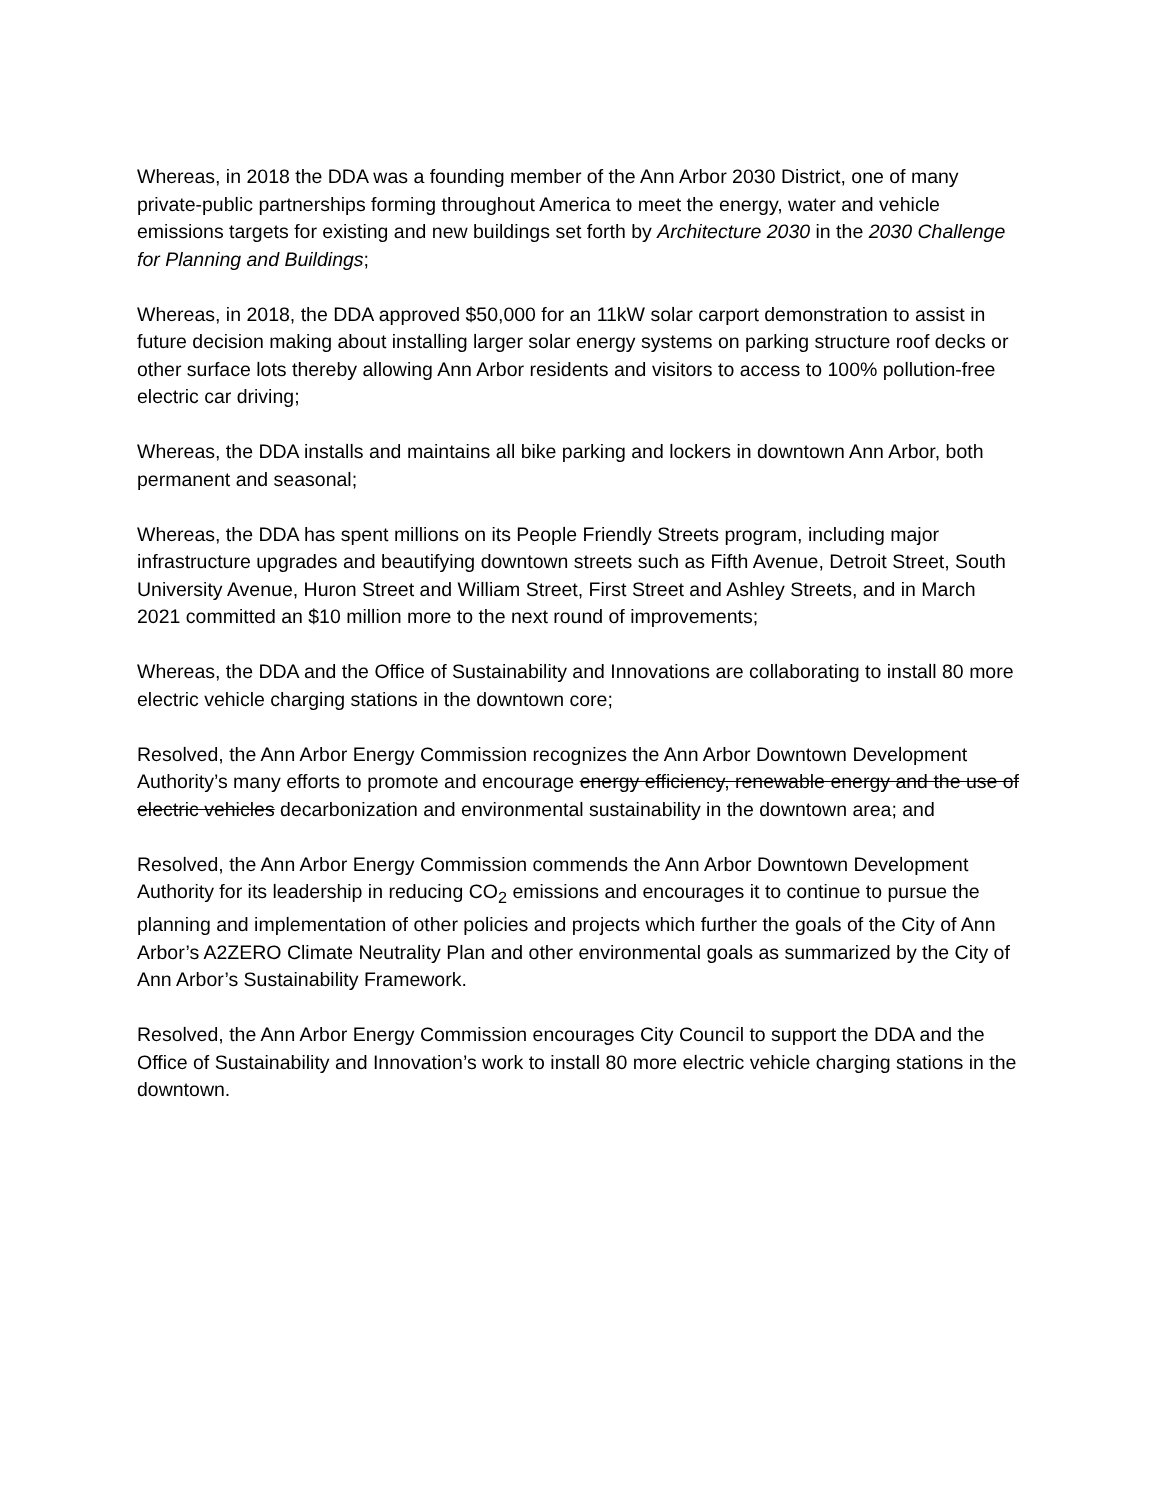Whereas, in 2018 the DDA was a founding member of the Ann Arbor 2030 District, one of many private-public partnerships forming throughout America to meet the energy, water and vehicle emissions targets for existing and new buildings set forth by Architecture 2030 in the 2030 Challenge for Planning and Buildings;
Whereas, in 2018, the DDA approved $50,000 for an 11kW solar carport demonstration to assist in future decision making about installing larger solar energy systems on parking structure roof decks or other surface lots thereby allowing Ann Arbor residents and visitors to access to 100% pollution-free electric car driving;
Whereas, the DDA installs and maintains all bike parking and lockers in downtown Ann Arbor, both permanent and seasonal;
Whereas, the DDA has spent millions on its People Friendly Streets program, including major infrastructure upgrades and beautifying downtown streets such as Fifth Avenue, Detroit Street, South University Avenue, Huron Street and William Street, First Street and Ashley Streets, and in March 2021 committed an $10 million more to the next round of improvements;
Whereas, the DDA and the Office of Sustainability and Innovations are collaborating to install 80 more electric vehicle charging stations in the downtown core;
Resolved, the Ann Arbor Energy Commission recognizes the Ann Arbor Downtown Development Authority’s many efforts to promote and encourage energy efficiency, renewable energy and the use of electric vehicles decarbonization and environmental sustainability in the downtown area; and
Resolved, the Ann Arbor Energy Commission commends the Ann Arbor Downtown Development Authority for its leadership in reducing CO<sub>2</sub> emissions and encourages it to continue to pursue the planning and implementation of other policies and projects which further the goals of the City of Ann Arbor’s A2ZERO Climate Neutrality Plan and other environmental goals as summarized by the City of Ann Arbor’s Sustainability Framework.
Resolved, the Ann Arbor Energy Commission encourages City Council to support the DDA and the Office of Sustainability and Innovation’s work to install 80 more electric vehicle charging stations in the downtown.